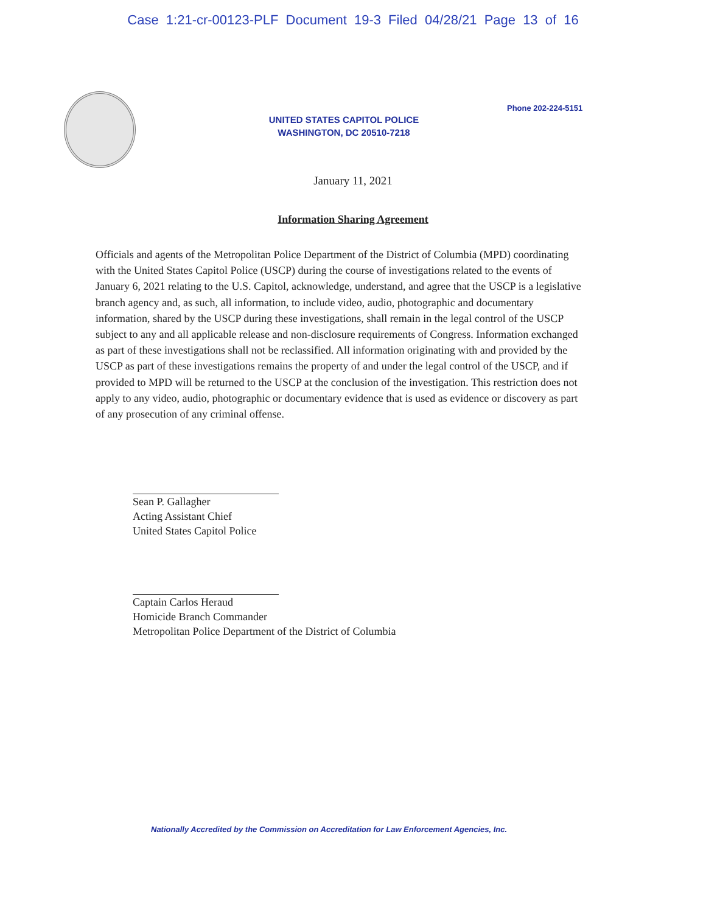Case 1:21-cr-00123-PLF Document 19-3 Filed 04/28/21 Page 13 of 16
Phone 202-224-5151
UNITED STATES CAPITOL POLICE
WASHINGTON, DC 20510-7218
January 11, 2021
Information Sharing Agreement
Officials and agents of the Metropolitan Police Department of the District of Columbia (MPD) coordinating with the United States Capitol Police (USCP) during the course of investigations related to the events of January 6, 2021 relating to the U.S. Capitol, acknowledge, understand, and agree that the USCP is a legislative branch agency and, as such, all information, to include video, audio, photographic and documentary information, shared by the USCP during these investigations, shall remain in the legal control of the USCP subject to any and all applicable release and non-disclosure requirements of Congress. Information exchanged as part of these investigations shall not be reclassified. All information originating with and provided by the USCP as part of these investigations remains the property of and under the legal control of the USCP, and if provided to MPD will be returned to the USCP at the conclusion of the investigation. This restriction does not apply to any video, audio, photographic or documentary evidence that is used as evidence or discovery as part of any prosecution of any criminal offense.
Sean P. Gallagher
Acting Assistant Chief
United States Capitol Police
Captain Carlos Heraud
Homicide Branch Commander
Metropolitan Police Department of the District of Columbia
Nationally Accredited by the Commission on Accreditation for Law Enforcement Agencies, Inc.